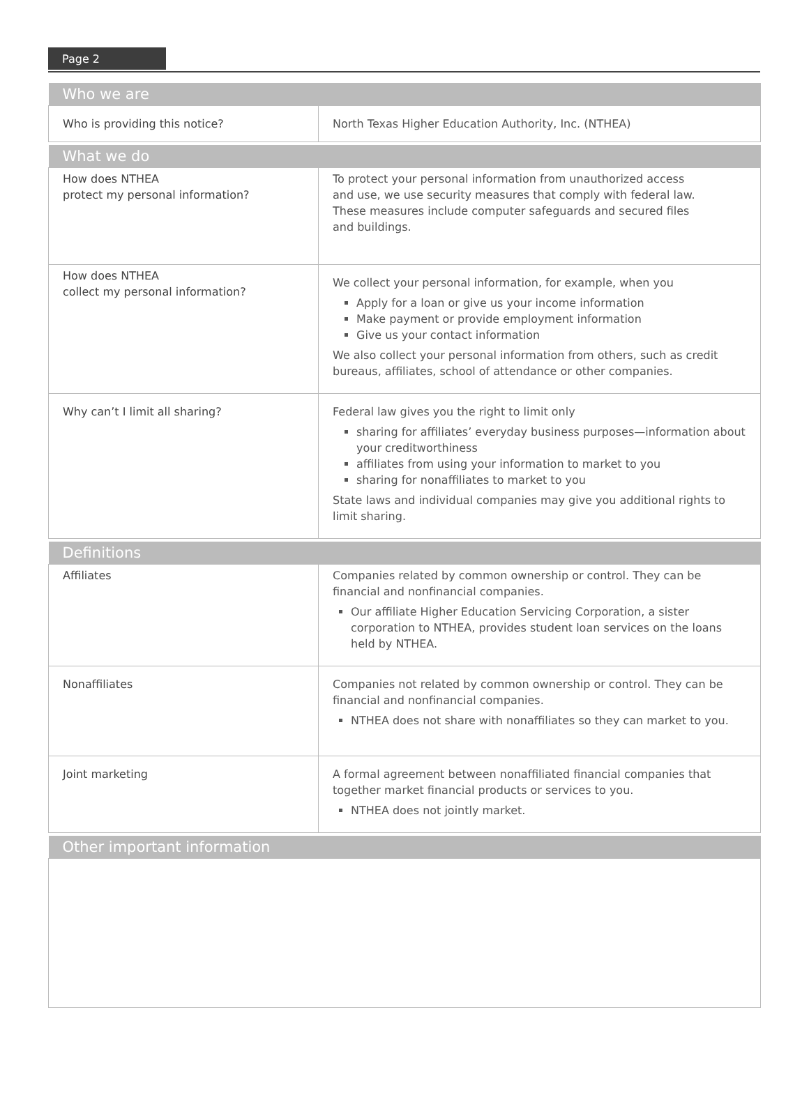Page 2
| Who we are | |
| --- | --- |
| Who is providing this notice? | North Texas Higher Education Authority, Inc. (NTHEA) |
| What we do | |
| How does NTHEA protect my personal information? | To protect your personal information from unauthorized access and use, we use security measures that comply with federal law. These measures include computer safeguards and secured files and buildings. |
| How does NTHEA collect my personal information? | We collect your personal information, for example, when you Apply for a loan or give us your income information Make payment or provide employment information Give us your contact information We also collect your personal information from others, such as credit bureaus, affiliates, school of attendance or other companies. |
| Why can’t I limit all sharing? | Federal law gives you the right to limit only sharing for affiliates’ everyday business purposes—information about your creditworthiness affiliates from using your information to market to you sharing for nonaffiliates to market to you State laws and individual companies may give you additional rights to limit sharing. |
| Definitions | |
| Affiliates | Companies related by common ownership or control. They can be financial and nonfinancial companies. Our affiliate Higher Education Servicing Corporation, a sister corporation to NTHEA, provides student loan services on the loans held by NTHEA. |
| Nonaffiliates | Companies not related by common ownership or control. They can be financial and nonfinancial companies. NTHEA does not share with nonaffiliates so they can market to you. |
| Joint marketing | A formal agreement between nonaffiliated financial companies that together market financial products or services to you. NTHEA does not jointly market. |
| Other important information | |